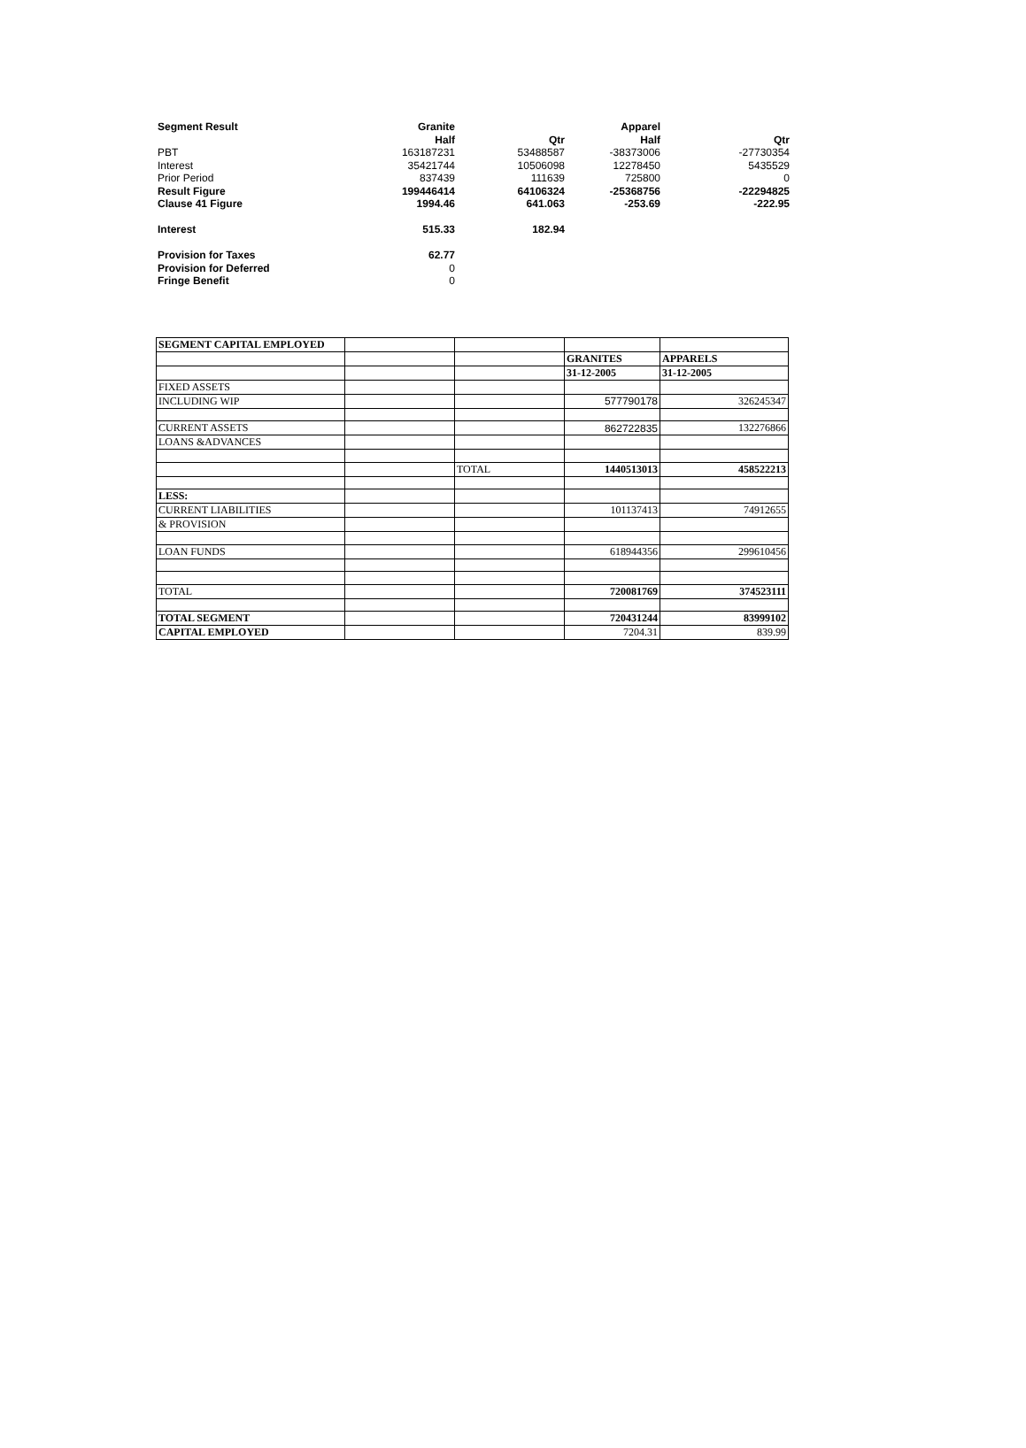| Segment Result | Granite | | Apparel | |
| | Half | Qtr | Half | Qtr |
| PBT | 163187231 | 53488587 | -38373006 | -27730354 |
| Interest | 35421744 | 10506098 | 12278450 | 5435529 |
| Prior Period | 837439 | 111639 | 725800 | 0 |
| Result Figure | 199446414 | 64106324 | -25368756 | -22294825 |
| Clause 41 Figure | 1994.46 | 641.063 | -253.69 | -222.95 |
| Interest | 515.33 | 182.94 | | |
| Provision for Taxes | 62.77 | | | |
| Provision for Deferred | 0 | | | |
| Fringe Benefit | 0 | | | |
| SEGMENT CAPITAL EMPLOYED | | | | |
| | | | GRANITES | APPARELS |
| | | | 31-12-2005 | 31-12-2005 |
| FIXED ASSETS | | | | |
| INCLUDING WIP | | | 577790178 | 326245347 |
| CURRENT ASSETS | | | 862722835 | 132276866 |
| LOANS &ADVANCES | | | | |
| | | TOTAL | 1440513013 | 458522213 |
| LESS: | | | | |
| CURRENT LIABILITIES | | | 101137413 | 74912655 |
| & PROVISION | | | | |
| LOAN FUNDS | | | 618944356 | 299610456 |
| TOTAL | | | 720081769 | 374523111 |
| TOTAL SEGMENT | | | 720431244 | 83999102 |
| CAPITAL EMPLOYED | | | 7204.31 | 839.99 |